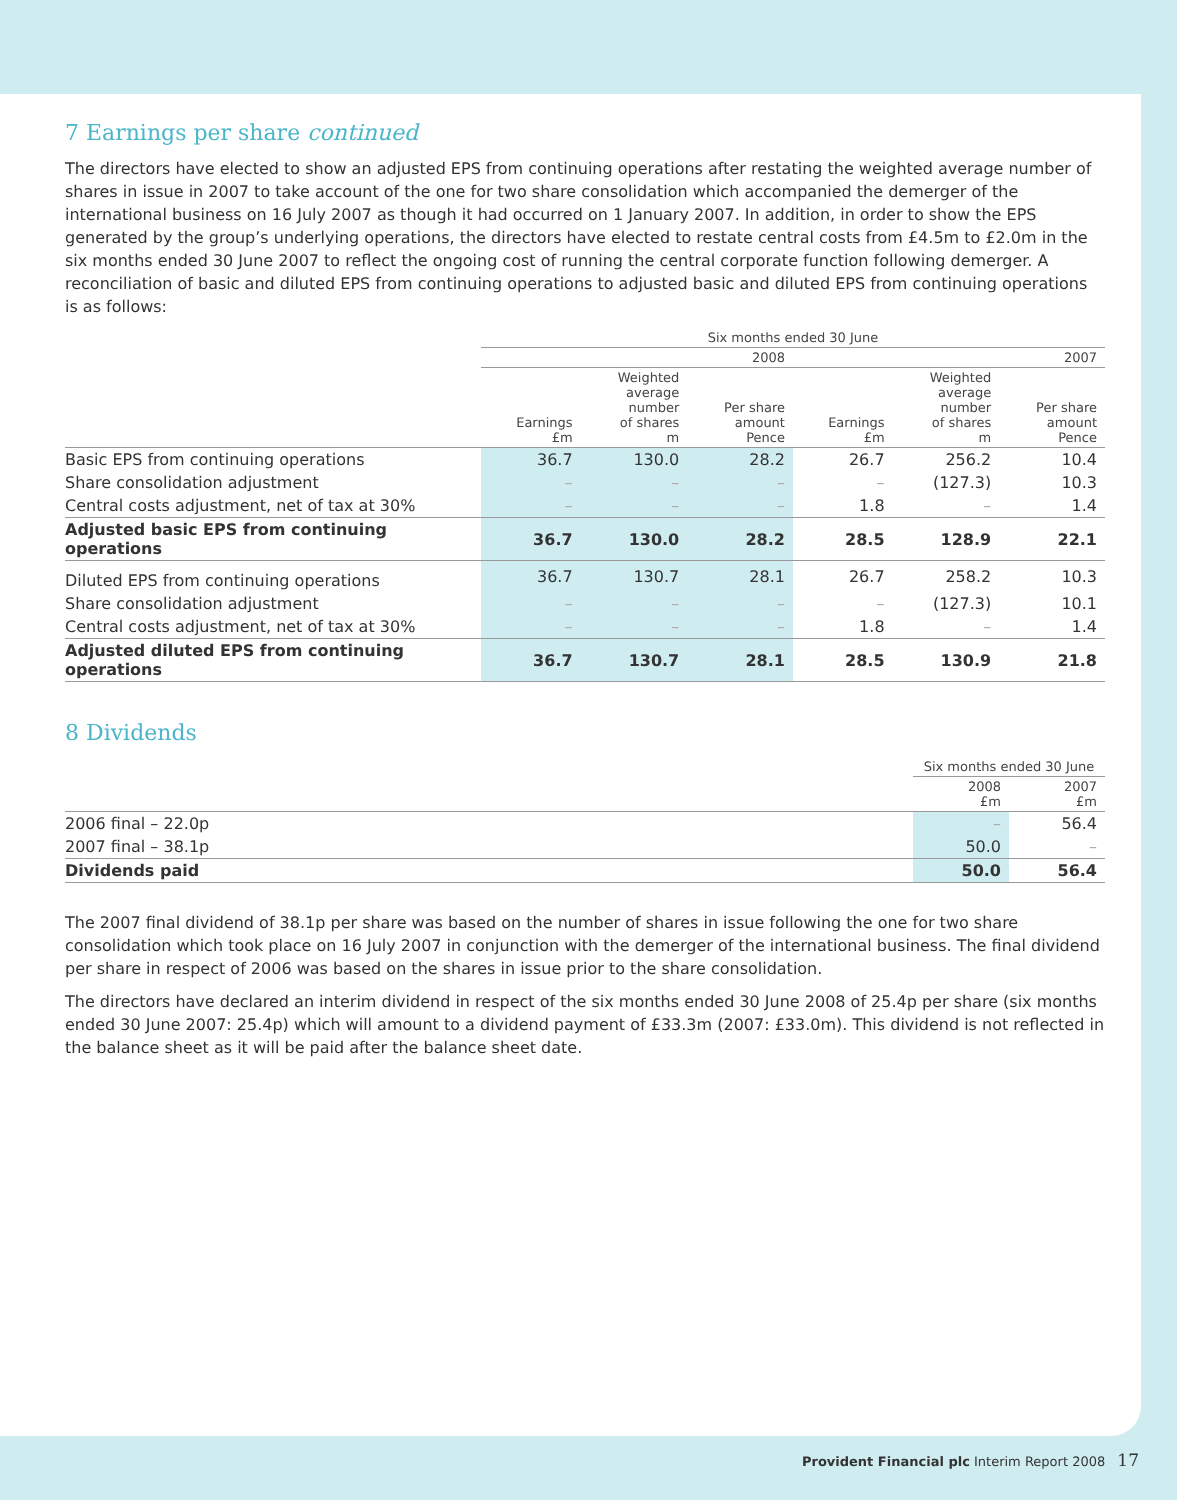7 Earnings per share continued
The directors have elected to show an adjusted EPS from continuing operations after restating the weighted average number of shares in issue in 2007 to take account of the one for two share consolidation which accompanied the demerger of the international business on 16 July 2007 as though it had occurred on 1 January 2007. In addition, in order to show the EPS generated by the group’s underlying operations, the directors have elected to restate central costs from £4.5m to £2.0m in the six months ended 30 June 2007 to reflect the ongoing cost of running the central corporate function following demerger. A reconciliation of basic and diluted EPS from continuing operations to adjusted basic and diluted EPS from continuing operations is as follows:
| | Six months ended 30 June | | | | | |
| --- | --- | --- | --- | --- | --- | --- |
| | 2008 | | | 2007 | | |
| | Earnings £m | Weighted average number of shares m | Per share amount Pence | Earnings £m | Weighted average number of shares m | Per share amount Pence |
| Basic EPS from continuing operations | 36.7 | 130.0 | 28.2 | 26.7 | 256.2 | 10.4 |
| Share consolidation adjustment | – | – | – | – | (127.3) | 10.3 |
| Central costs adjustment, net of tax at 30% | – | – | – | 1.8 | – | 1.4 |
| Adjusted basic EPS from continuing operations | 36.7 | 130.0 | 28.2 | 28.5 | 128.9 | 22.1 |
| Diluted EPS from continuing operations | 36.7 | 130.7 | 28.1 | 26.7 | 258.2 | 10.3 |
| Share consolidation adjustment | – | – | – | – | (127.3) | 10.1 |
| Central costs adjustment, net of tax at 30% | – | – | – | 1.8 | – | 1.4 |
| Adjusted diluted EPS from continuing operations | 36.7 | 130.7 | 28.1 | 28.5 | 130.9 | 21.8 |
8 Dividends
| | Six months ended 30 June | |
| --- | --- | --- |
| | 2008 £m | 2007 £m |
| 2006 final – 22.0p | – | 56.4 |
| 2007 final – 38.1p | 50.0 | – |
| Dividends paid | 50.0 | 56.4 |
The 2007 final dividend of 38.1p per share was based on the number of shares in issue following the one for two share consolidation which took place on 16 July 2007 in conjunction with the demerger of the international business. The final dividend per share in respect of 2006 was based on the shares in issue prior to the share consolidation.
The directors have declared an interim dividend in respect of the six months ended 30 June 2008 of 25.4p per share (six months ended 30 June 2007: 25.4p) which will amount to a dividend payment of £33.3m (2007: £33.0m). This dividend is not reflected in the balance sheet as it will be paid after the balance sheet date.
Provident Financial plc Interim Report 2008 17